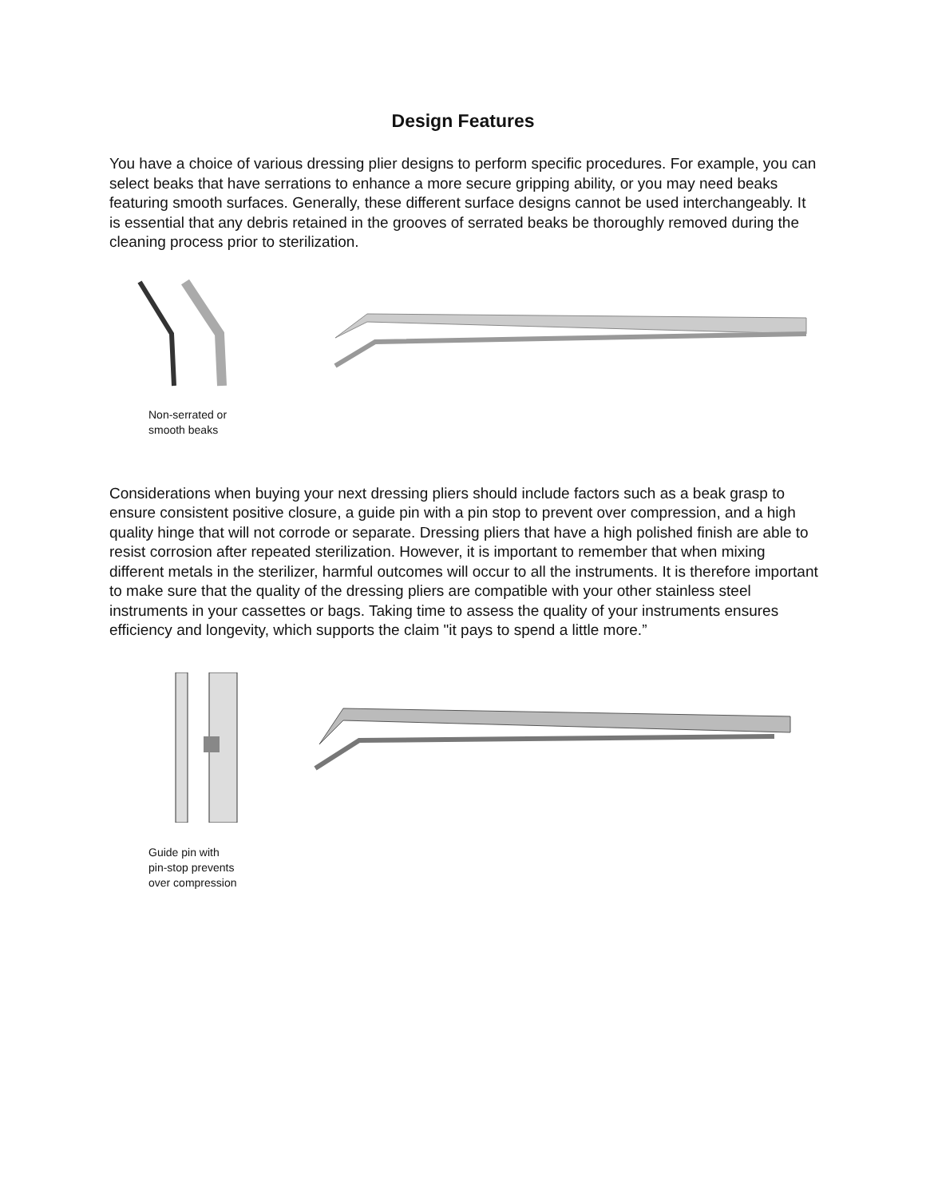Design Features
You have a choice of various dressing plier designs to perform specific procedures. For example, you can select beaks that have serrations to enhance a more secure gripping ability, or you may need beaks featuring smooth surfaces. Generally, these different surface designs cannot be used interchangeably. It is essential that any debris retained in the grooves of serrated beaks be thoroughly removed during the cleaning process prior to sterilization.
Non-serrated or
smooth beaks
Considerations when buying your next dressing pliers should include factors such as a beak grasp to ensure consistent positive closure, a guide pin with a pin stop to prevent over compression, and a high quality hinge that will not corrode or separate. Dressing pliers that have a high polished finish are able to resist corrosion after repeated sterilization. However, it is important to remember that when mixing different metals in the sterilizer, harmful outcomes will occur to all the instruments. It is therefore important to make sure that the quality of the dressing pliers are compatible with your other stainless steel instruments in your cassettes or bags. Taking time to assess the quality of your instruments ensures efficiency and longevity, which supports the claim "it pays to spend a little more.”
Guide pin with
pin-stop prevents
over compression